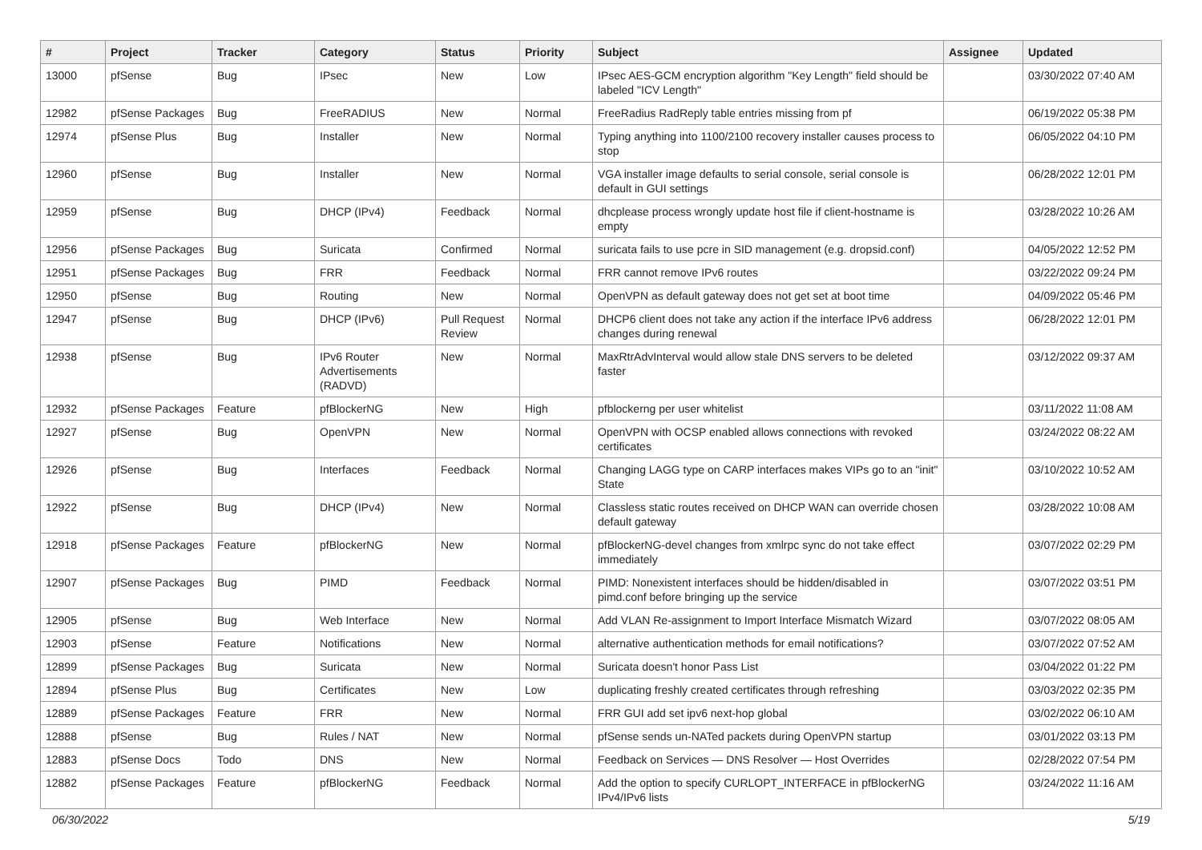| # | Project | Tracker | Category | Status | Priority | Subject | Assignee | Updated |
| --- | --- | --- | --- | --- | --- | --- | --- | --- |
| 13000 | pfSense | Bug | IPsec | New | Low | IPsec AES-GCM encryption algorithm "Key Length" field should be labeled "ICV Length" | | 03/30/2022 07:40 AM |
| 12982 | pfSense Packages | Bug | FreeRADIUS | New | Normal | FreeRadius RadReply table entries missing from pf | | 06/19/2022 05:38 PM |
| 12974 | pfSense Plus | Bug | Installer | New | Normal | Typing anything into 1100/2100 recovery installer causes process to stop | | 06/05/2022 04:10 PM |
| 12960 | pfSense | Bug | Installer | New | Normal | VGA installer image defaults to serial console, serial console is default in GUI settings | | 06/28/2022 12:01 PM |
| 12959 | pfSense | Bug | DHCP (IPv4) | Feedback | Normal | dhcplease process wrongly update host file if client-hostname is empty | | 03/28/2022 10:26 AM |
| 12956 | pfSense Packages | Bug | Suricata | Confirmed | Normal | suricata fails to use pcre in SID management (e.g. dropsid.conf) | | 04/05/2022 12:52 PM |
| 12951 | pfSense Packages | Bug | FRR | Feedback | Normal | FRR cannot remove IPv6 routes | | 03/22/2022 09:24 PM |
| 12950 | pfSense | Bug | Routing | New | Normal | OpenVPN as default gateway does not get set at boot time | | 04/09/2022 05:46 PM |
| 12947 | pfSense | Bug | DHCP (IPv6) | Pull Request Review | Normal | DHCP6 client does not take any action if the interface IPv6 address changes during renewal | | 06/28/2022 12:01 PM |
| 12938 | pfSense | Bug | IPv6 Router Advertisements (RADVD) | New | Normal | MaxRtrAdvInterval would allow stale DNS servers to be deleted faster | | 03/12/2022 09:37 AM |
| 12932 | pfSense Packages | Feature | pfBlockerNG | New | High | pfblockerng per user whitelist | | 03/11/2022 11:08 AM |
| 12927 | pfSense | Bug | OpenVPN | New | Normal | OpenVPN with OCSP enabled allows connections with revoked certificates | | 03/24/2022 08:22 AM |
| 12926 | pfSense | Bug | Interfaces | Feedback | Normal | Changing LAGG type on CARP interfaces makes VIPs go to an "init" State | | 03/10/2022 10:52 AM |
| 12922 | pfSense | Bug | DHCP (IPv4) | New | Normal | Classless static routes received on DHCP WAN can override chosen default gateway | | 03/28/2022 10:08 AM |
| 12918 | pfSense Packages | Feature | pfBlockerNG | New | Normal | pfBlockerNG-devel changes from xmlrpc sync do not take effect immediately | | 03/07/2022 02:29 PM |
| 12907 | pfSense Packages | Bug | PIMD | Feedback | Normal | PIMD: Nonexistent interfaces should be hidden/disabled in pimd.conf before bringing up the service | | 03/07/2022 03:51 PM |
| 12905 | pfSense | Bug | Web Interface | New | Normal | Add VLAN Re-assignment to Import Interface Mismatch Wizard | | 03/07/2022 08:05 AM |
| 12903 | pfSense | Feature | Notifications | New | Normal | alternative authentication methods for email notifications? | | 03/07/2022 07:52 AM |
| 12899 | pfSense Packages | Bug | Suricata | New | Normal | Suricata doesn't honor Pass List | | 03/04/2022 01:22 PM |
| 12894 | pfSense Plus | Bug | Certificates | New | Low | duplicating freshly created certificates through refreshing | | 03/03/2022 02:35 PM |
| 12889 | pfSense Packages | Feature | FRR | New | Normal | FRR GUI add set ipv6 next-hop global | | 03/02/2022 06:10 AM |
| 12888 | pfSense | Bug | Rules / NAT | New | Normal | pfSense sends un-NATed packets during OpenVPN startup | | 03/01/2022 03:13 PM |
| 12883 | pfSense Docs | Todo | DNS | New | Normal | Feedback on Services — DNS Resolver — Host Overrides | | 02/28/2022 07:54 PM |
| 12882 | pfSense Packages | Feature | pfBlockerNG | Feedback | Normal | Add the option to specify CURLOPT_INTERFACE in pfBlockerNG IPv4/IPv6 lists | | 03/24/2022 11:16 AM |
06/30/2022 5/19